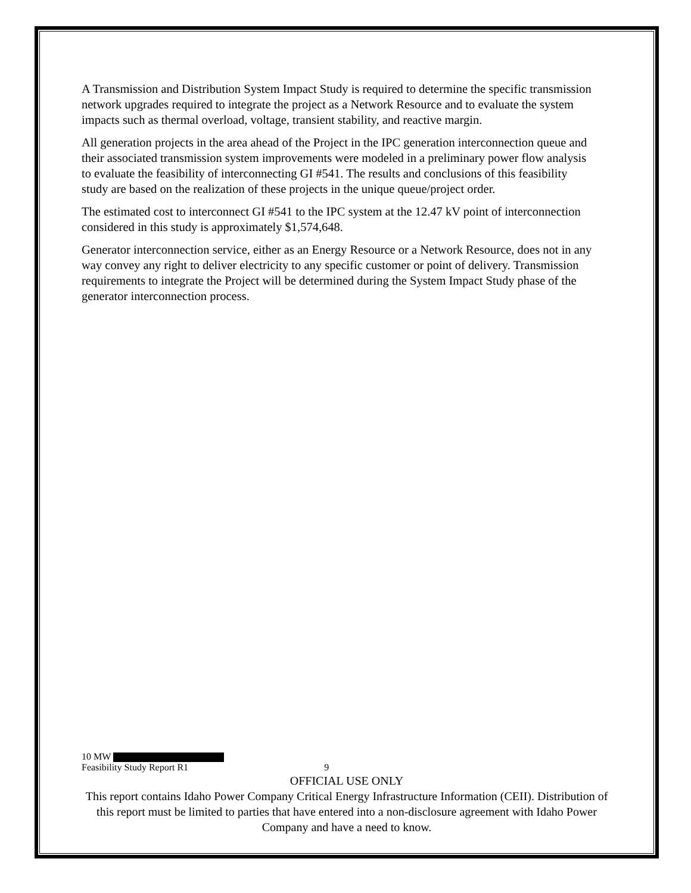A Transmission and Distribution System Impact Study is required to determine the specific transmission network upgrades required to integrate the project as a Network Resource and to evaluate the system impacts such as thermal overload, voltage, transient stability, and reactive margin.
All generation projects in the area ahead of the Project in the IPC generation interconnection queue and their associated transmission system improvements were modeled in a preliminary power flow analysis to evaluate the feasibility of interconnecting GI #541. The results and conclusions of this feasibility study are based on the realization of these projects in the unique queue/project order.
The estimated cost to interconnect GI #541 to the IPC system at the 12.47 kV point of interconnection considered in this study is approximately $1,574,648.
Generator interconnection service, either as an Energy Resource or a Network Resource, does not in any way convey any right to deliver electricity to any specific customer or point of delivery. Transmission requirements to integrate the Project will be determined during the System Impact Study phase of the generator interconnection process.
10 MW
Feasibility Study Report R1 9
OFFICIAL USE ONLY
This report contains Idaho Power Company Critical Energy Infrastructure Information (CEII). Distribution of this report must be limited to parties that have entered into a non-disclosure agreement with Idaho Power Company and have a need to know.